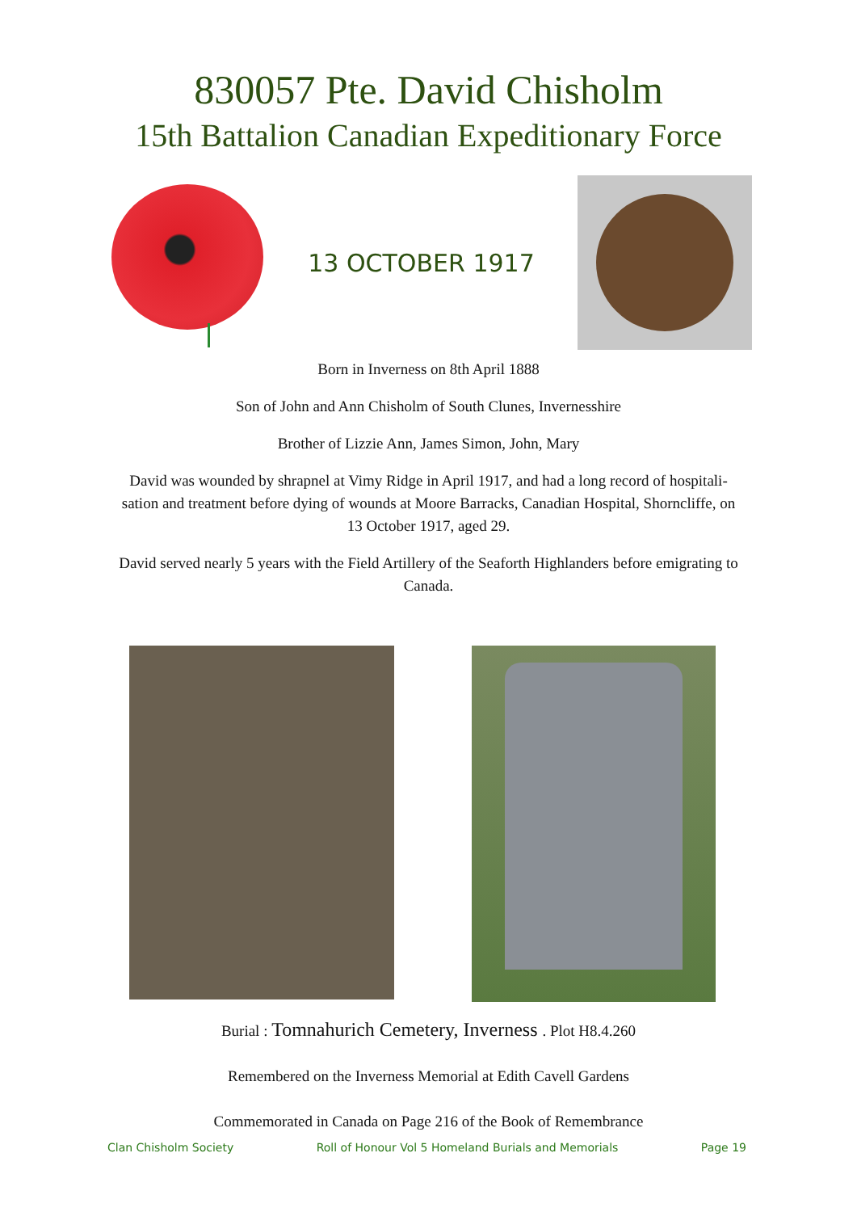830057 Pte. David Chisholm
15th Battalion Canadian Expeditionary Force
13 OCTOBER 1917
Born in Inverness on 8th April 1888
Son of John and Ann Chisholm of South Clunes, Invernesshire
Brother of Lizzie Ann, James Simon, John, Mary
David was wounded by shrapnel at Vimy Ridge in April 1917, and had a long record of hospitali-sation and treatment before dying of wounds at Moore Barracks, Canadian Hospital, Shorncliffe, on 13 October 1917, aged 29.
David served nearly 5 years with the Field Artillery of the Seaforth Highlanders before emigrating to Canada.
Burial : Tomnahurich Cemetery, Inverness . Plot H8.4.260
Remembered on the Inverness Memorial at Edith Cavell Gardens
Commemorated in Canada on Page 216 of the Book of Remembrance
Clan Chisholm Society Roll of Honour Vol 5 Homeland Burials and Memorials Page 19